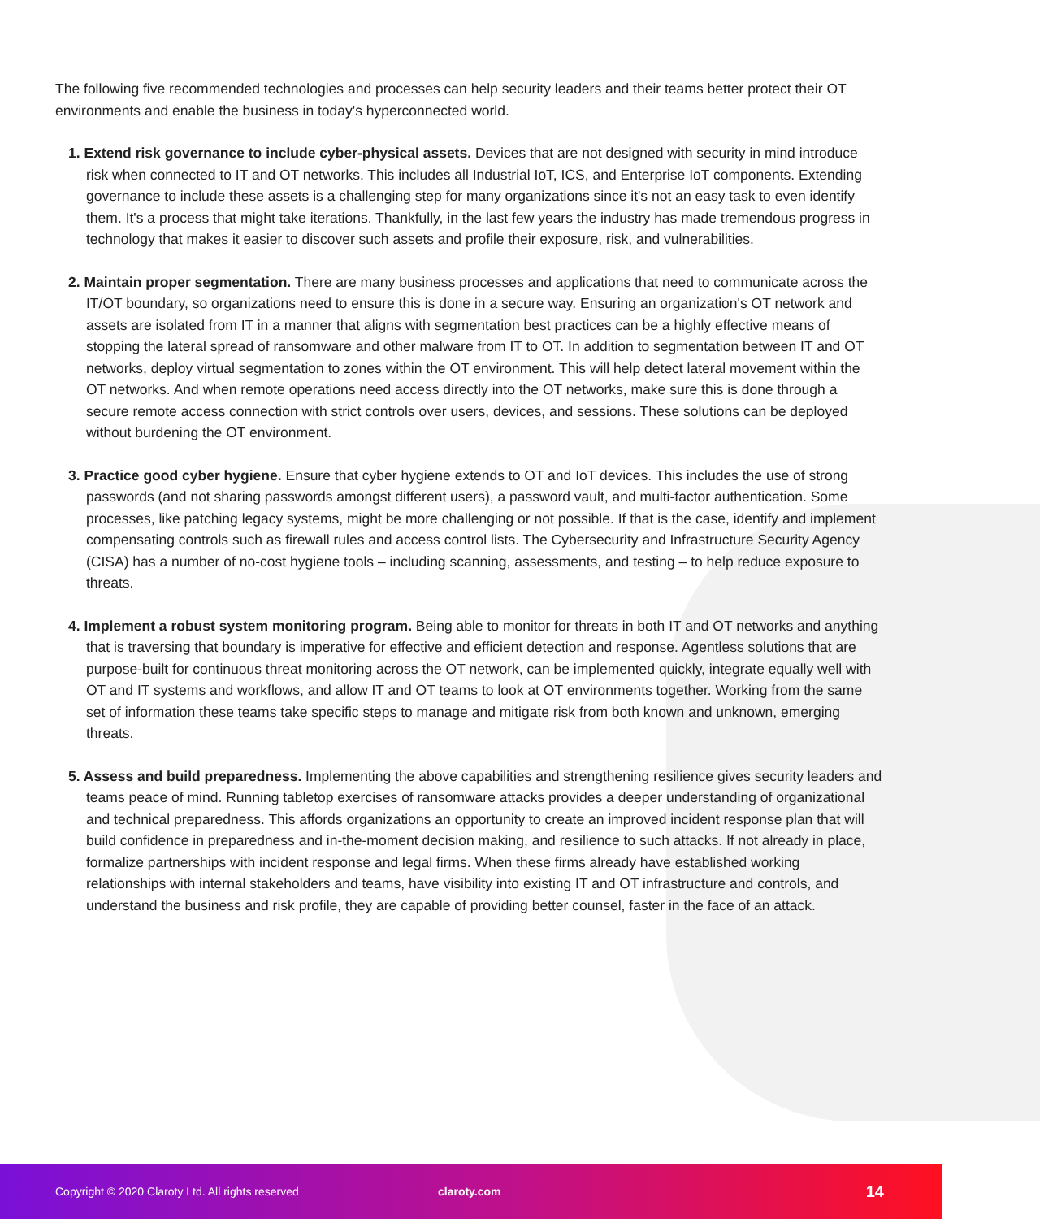The following five recommended technologies and processes can help security leaders and their teams better protect their OT environments and enable the business in today's hyperconnected world.
1. Extend risk governance to include cyber-physical assets. Devices that are not designed with security in mind introduce risk when connected to IT and OT networks. This includes all Industrial IoT, ICS, and Enterprise IoT components. Extending governance to include these assets is a challenging step for many organizations since it's not an easy task to even identify them. It's a process that might take iterations. Thankfully, in the last few years the industry has made tremendous progress in technology that makes it easier to discover such assets and profile their exposure, risk, and vulnerabilities.
2. Maintain proper segmentation. There are many business processes and applications that need to communicate across the IT/OT boundary, so organizations need to ensure this is done in a secure way. Ensuring an organization's OT network and assets are isolated from IT in a manner that aligns with segmentation best practices can be a highly effective means of stopping the lateral spread of ransomware and other malware from IT to OT. In addition to segmentation between IT and OT networks, deploy virtual segmentation to zones within the OT environment. This will help detect lateral movement within the OT networks. And when remote operations need access directly into the OT networks, make sure this is done through a secure remote access connection with strict controls over users, devices, and sessions. These solutions can be deployed without burdening the OT environment.
3. Practice good cyber hygiene. Ensure that cyber hygiene extends to OT and IoT devices. This includes the use of strong passwords (and not sharing passwords amongst different users), a password vault, and multi-factor authentication. Some processes, like patching legacy systems, might be more challenging or not possible. If that is the case, identify and implement compensating controls such as firewall rules and access control lists. The Cybersecurity and Infrastructure Security Agency (CISA) has a number of no-cost hygiene tools – including scanning, assessments, and testing – to help reduce exposure to threats.
4. Implement a robust system monitoring program. Being able to monitor for threats in both IT and OT networks and anything that is traversing that boundary is imperative for effective and efficient detection and response. Agentless solutions that are purpose-built for continuous threat monitoring across the OT network, can be implemented quickly, integrate equally well with OT and IT systems and workflows, and allow IT and OT teams to look at OT environments together. Working from the same set of information these teams take specific steps to manage and mitigate risk from both known and unknown, emerging threats.
5. Assess and build preparedness. Implementing the above capabilities and strengthening resilience gives security leaders and teams peace of mind. Running tabletop exercises of ransomware attacks provides a deeper understanding of organizational and technical preparedness. This affords organizations an opportunity to create an improved incident response plan that will build confidence in preparedness and in-the-moment decision making, and resilience to such attacks. If not already in place, formalize partnerships with incident response and legal firms. When these firms already have established working relationships with internal stakeholders and teams, have visibility into existing IT and OT infrastructure and controls, and understand the business and risk profile, they are capable of providing better counsel, faster in the face of an attack.
Copyright © 2020 Claroty Ltd. All rights reserved claroty.com 14